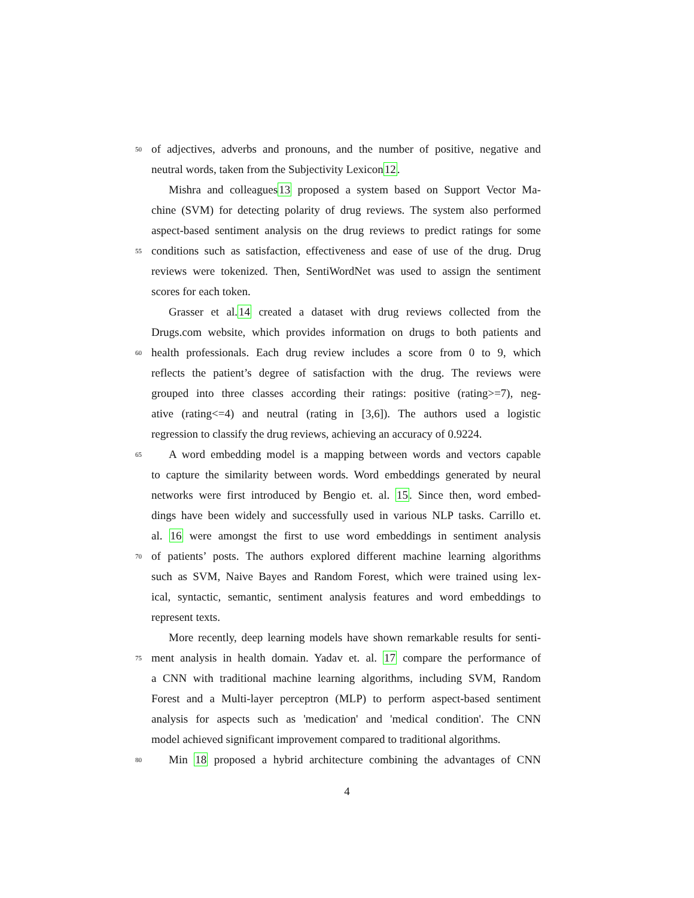50
of adjectives, adverbs and pronouns, and the number of positive, negative and
neutral words, taken from the Subjectivity Lexicon12.
Mishra and colleagues13 proposed a system based on Support Vector Ma-
chine (SVM) for detecting polarity of drug reviews. The system also performed
aspect-based sentiment analysis on the drug reviews to predict ratings for some
55
conditions such as satisfaction, effectiveness and ease of use of the drug. Drug
reviews were tokenized. Then, SentiWordNet was used to assign the sentiment
scores for each token.
Grasser et al.14 created a dataset with drug reviews collected from the
Drugs.com website, which provides information on drugs to both patients and
60
health professionals. Each drug review includes a score from 0 to 9, which
reflects the patient’s degree of satisfaction with the drug. The reviews were
grouped into three classes according their ratings: positive (rating>=7), neg-
ative (rating<=4) and neutral (rating in [3,6]). The authors used a logistic
regression to classify the drug reviews, achieving an accuracy of 0.9224.
65
A word embedding model is a mapping between words and vectors capable
to capture the similarity between words. Word embeddings generated by neural
networks were first introduced by Bengio et. al. 15. Since then, word embed-
dings have been widely and successfully used in various NLP tasks. Carrillo et.
al. 16 were amongst the first to use word embeddings in sentiment analysis
70
of patients’ posts. The authors explored different machine learning algorithms
such as SVM, Naive Bayes and Random Forest, which were trained using lex-
ical, syntactic, semantic, sentiment analysis features and word embeddings to
represent texts.
More recently, deep learning models have shown remarkable results for senti-
75
ment analysis in health domain. Yadav et. al. 17 compare the performance of
a CNN with traditional machine learning algorithms, including SVM, Random
Forest and a Multi-layer perceptron (MLP) to perform aspect-based sentiment
analysis for aspects such as 'medication' and 'medical condition'. The CNN
model achieved significant improvement compared to traditional algorithms.
80
Min 18 proposed a hybrid architecture combining the advantages of CNN
4